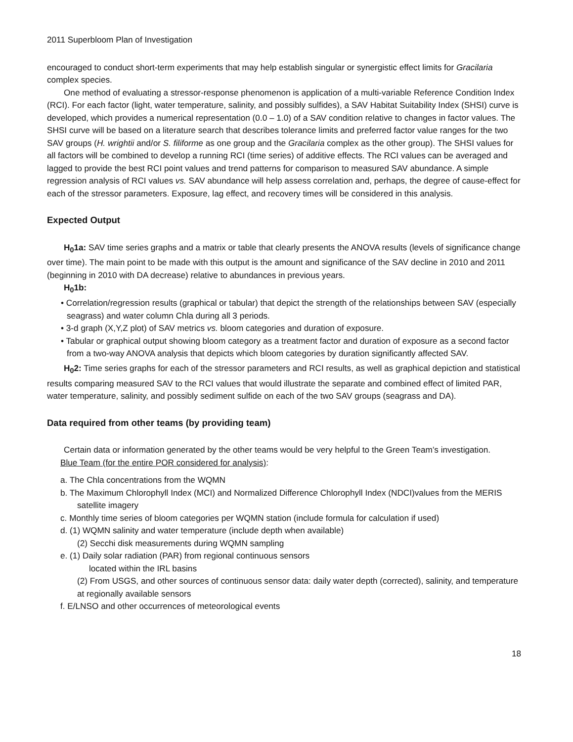2011 Superbloom Plan of Investigation
encouraged to conduct short-term experiments that may help establish singular or synergistic effect limits for Gracilaria complex species.
One method of evaluating a stressor-response phenomenon is application of a multi-variable Reference Condition Index (RCI). For each factor (light, water temperature, salinity, and possibly sulfides), a SAV Habitat Suitability Index (SHSI) curve is developed, which provides a numerical representation (0.0 – 1.0) of a SAV condition relative to changes in factor values. The SHSI curve will be based on a literature search that describes tolerance limits and preferred factor value ranges for the two SAV groups (H. wrightii and/or S. filiforme as one group and the Gracilaria complex as the other group). The SHSI values for all factors will be combined to develop a running RCI (time series) of additive effects. The RCI values can be averaged and lagged to provide the best RCI point values and trend patterns for comparison to measured SAV abundance. A simple regression analysis of RCI values vs. SAV abundance will help assess correlation and, perhaps, the degree of cause-effect for each of the stressor parameters. Exposure, lag effect, and recovery times will be considered in this analysis.
Expected Output
H<sub>0</sub>1a: SAV time series graphs and a matrix or table that clearly presents the ANOVA results (levels of significance change over time). The main point to be made with this output is the amount and significance of the SAV decline in 2010 and 2011 (beginning in 2010 with DA decrease) relative to abundances in previous years.
H<sub>0</sub>1b:
• Correlation/regression results (graphical or tabular) that depict the strength of the relationships between SAV (especially seagrass) and water column Chla during all 3 periods.
• 3-d graph (X,Y,Z plot) of SAV metrics vs. bloom categories and duration of exposure.
• Tabular or graphical output showing bloom category as a treatment factor and duration of exposure as a second factor from a two-way ANOVA analysis that depicts which bloom categories by duration significantly affected SAV.
H<sub>0</sub>2: Time series graphs for each of the stressor parameters and RCI results, as well as graphical depiction and statistical results comparing measured SAV to the RCI values that would illustrate the separate and combined effect of limited PAR, water temperature, salinity, and possibly sediment sulfide on each of the two SAV groups (seagrass and DA).
Data required from other teams (by providing team)
Certain data or information generated by the other teams would be very helpful to the Green Team’s investigation.
Blue Team (for the entire POR considered for analysis):
a. The Chla concentrations from the WQMN
b. The Maximum Chlorophyll Index (MCI) and Normalized Difference Chlorophyll Index (NDCI)values from the MERIS satellite imagery
c. Monthly time series of bloom categories per WQMN station (include formula for calculation if used)
d. (1) WQMN salinity and water temperature (include depth when available)
(2) Secchi disk measurements during WQMN sampling
e. (1) Daily solar radiation (PAR) from regional continuous sensors
located within the IRL basins
(2) From USGS, and other sources of continuous sensor data: daily water depth (corrected), salinity, and temperature at regionally available sensors
f. E/LNSO and other occurrences of meteorological events
18